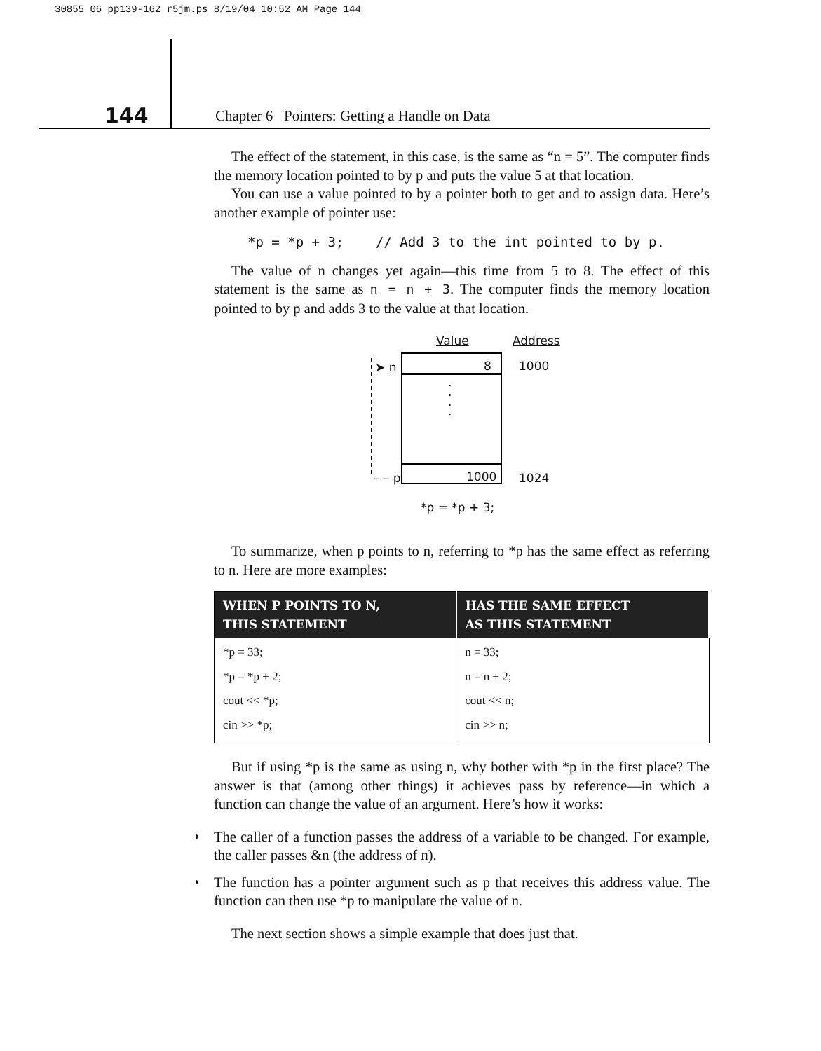30855 06 pp139-162 r5jm.ps 8/19/04 10:52 AM Page 144
144
Chapter 6 Pointers: Getting a Handle on Data
The effect of the statement, in this case, is the same as “n = 5”. The computer finds the memory location pointed to by p and puts the value 5 at that location.
You can use a value pointed to by a pointer both to get and to assign data. Here’s another example of pointer use:
*p = *p + 3; // Add 3 to the int pointed to by p.
The value of n changes yet again—this time from 5 to 8. The effect of this statement is the same as n = n + 3. The computer finds the memory location pointed to by p and adds 3 to the value at that location.
Value Address
➤ n 8
·
·
·
·
1000
– – p 1000 1024
*p = *p + 3;
To summarize, when p points to n, referring to *p has the same effect as referring to n. Here are more examples:
| WHEN P POINTS TO N, THIS STATEMENT | HAS THE SAME EFFECT AS THIS STATEMENT |
| --- | --- |
| *p = 33; | n = 33; |
| *p = *p + 2; | n = n + 2; |
| cout << *p; | cout << n; |
| cin >> *p; | cin >> n; |
But if using *p is the same as using n, why bother with *p in the first place? The answer is that (among other things) it achieves pass by reference—in which a function can change the value of an argument. Here’s how it works:
◗ The caller of a function passes the address of a variable to be changed. For example, the caller passes &n (the address of n).
◗ The function has a pointer argument such as p that receives this address value. The function can then use *p to manipulate the value of n.
The next section shows a simple example that does just that.